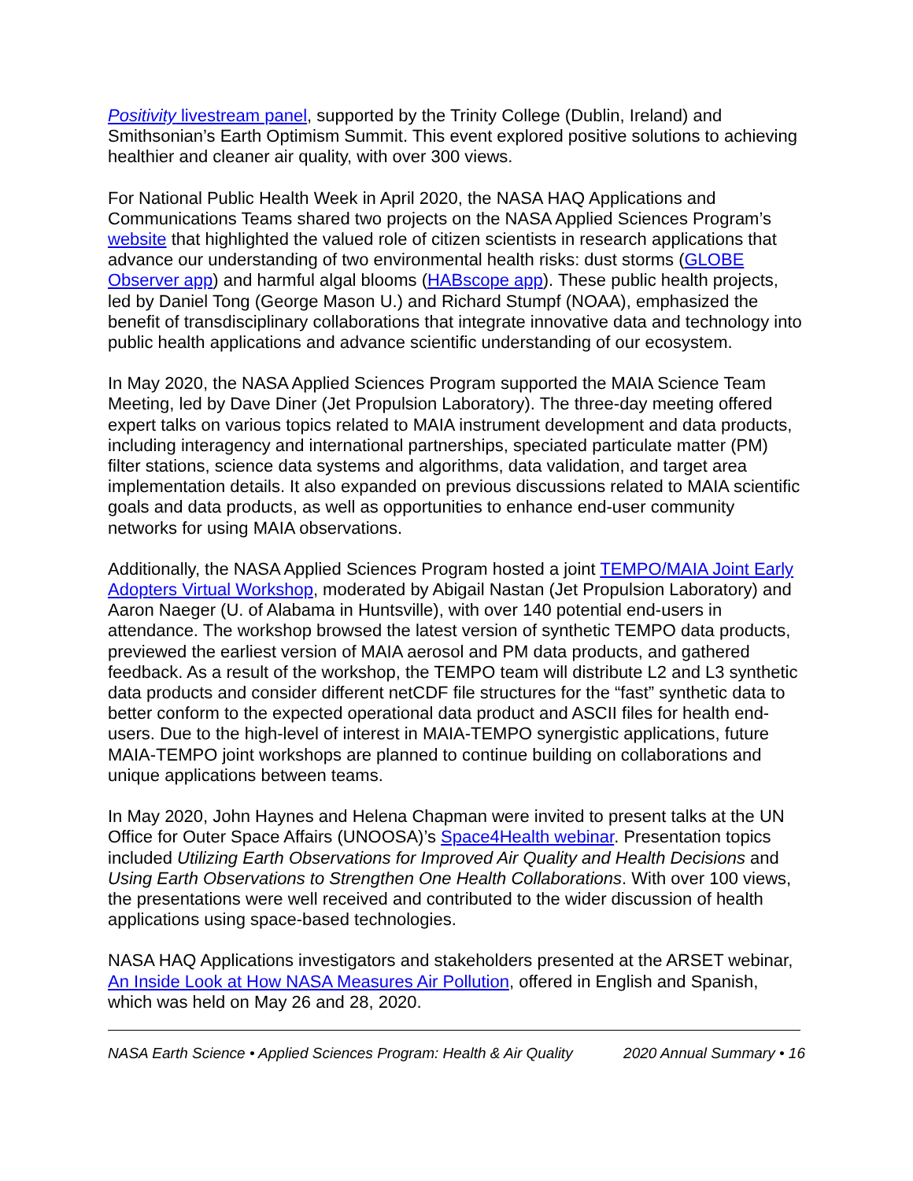Positivity livestream panel, supported by the Trinity College (Dublin, Ireland) and Smithsonian’s Earth Optimism Summit. This event explored positive solutions to achieving healthier and cleaner air quality, with over 300 views.
For National Public Health Week in April 2020, the NASA HAQ Applications and Communications Teams shared two projects on the NASA Applied Sciences Program’s website that highlighted the valued role of citizen scientists in research applications that advance our understanding of two environmental health risks: dust storms (GLOBE Observer app) and harmful algal blooms (HABscope app). These public health projects, led by Daniel Tong (George Mason U.) and Richard Stumpf (NOAA), emphasized the benefit of transdisciplinary collaborations that integrate innovative data and technology into public health applications and advance scientific understanding of our ecosystem.
In May 2020, the NASA Applied Sciences Program supported the MAIA Science Team Meeting, led by Dave Diner (Jet Propulsion Laboratory). The three-day meeting offered expert talks on various topics related to MAIA instrument development and data products, including interagency and international partnerships, speciated particulate matter (PM) filter stations, science data systems and algorithms, data validation, and target area implementation details. It also expanded on previous discussions related to MAIA scientific goals and data products, as well as opportunities to enhance end-user community networks for using MAIA observations.
Additionally, the NASA Applied Sciences Program hosted a joint TEMPO/MAIA Joint Early Adopters Virtual Workshop, moderated by Abigail Nastan (Jet Propulsion Laboratory) and Aaron Naeger (U. of Alabama in Huntsville), with over 140 potential end-users in attendance. The workshop browsed the latest version of synthetic TEMPO data products, previewed the earliest version of MAIA aerosol and PM data products, and gathered feedback. As a result of the workshop, the TEMPO team will distribute L2 and L3 synthetic data products and consider different netCDF file structures for the “fast” synthetic data to better conform to the expected operational data product and ASCII files for health end-users. Due to the high-level of interest in MAIA-TEMPO synergistic applications, future MAIA-TEMPO joint workshops are planned to continue building on collaborations and unique applications between teams.
In May 2020, John Haynes and Helena Chapman were invited to present talks at the UN Office for Outer Space Affairs (UNOOSA)’s Space4Health webinar. Presentation topics included Utilizing Earth Observations for Improved Air Quality and Health Decisions and Using Earth Observations to Strengthen One Health Collaborations. With over 100 views, the presentations were well received and contributed to the wider discussion of health applications using space-based technologies.
NASA HAQ Applications investigators and stakeholders presented at the ARSET webinar, An Inside Look at How NASA Measures Air Pollution, offered in English and Spanish, which was held on May 26 and 28, 2020.
NASA Earth Science • Applied Sciences Program: Health & Air Quality 2020 Annual Summary • 16